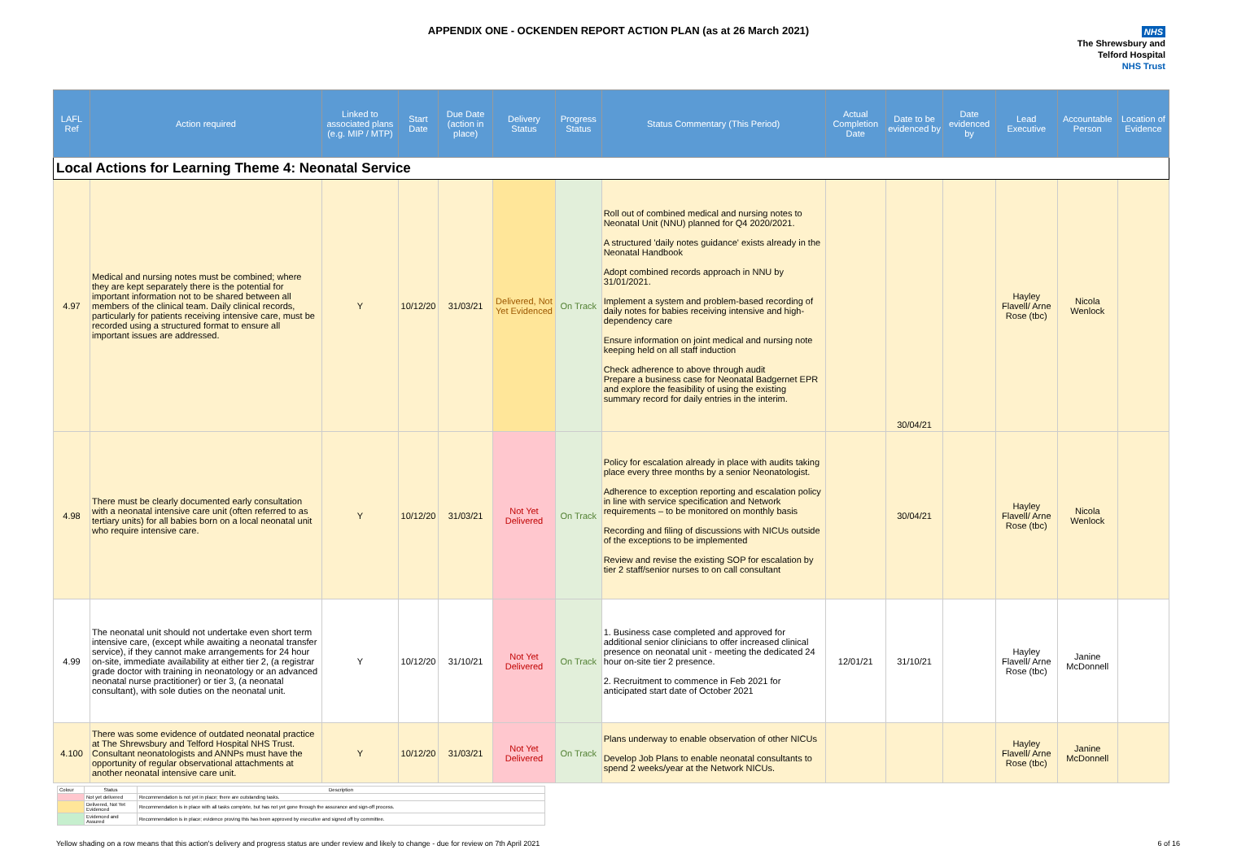APPENDIX ONE - OCKENDEN REPORT ACTION PLAN (as at 26 March 2021)
NHS
The Shrewsbury and
Telford Hospital
NHS Trust
| LAFL Ref | Action required | Linked to associated plans (e.g. MIP / MTP) | Start Date | Due Date (action in place) | Delivery Status | Progress Status | Status Commentary (This Period) | Actual Completion Date | Date to be evidenced by | Date evidenced by | Lead Executive | Accountable Person | Location of Evidence |
| --- | --- | --- | --- | --- | --- | --- | --- | --- | --- | --- | --- | --- | --- |
| Local Actions for Learning Theme 4: Neonatal Service | | | | | | | | | | | | | |
| 4.97 | Medical and nursing notes must be combined; where they are kept separately there is the potential for important information not to be shared between all members of the clinical team. Daily clinical records, particularly for patients receiving intensive care, must be recorded using a structured format to ensure all important issues are addressed. | Y | 10/12/20 | 31/03/21 | Delivered, Not Yet Evidenced | On Track | Roll out of combined medical and nursing notes to Neonatal Unit (NNU) planned for Q4 2020/2021. A structured 'daily notes guidance' exists already in the Neonatal Handbook Adopt combined records approach in NNU by 31/01/2021. Implement a system and problem-based recording of daily notes for babies receiving intensive and high-dependency care Ensure information on joint medical and nursing note keeping held on all staff induction Check adherence to above through audit Prepare a business case for Neonatal Badgernet EPR and explore the feasibility of using the existing summary record for daily entries in the interim. | | 30/04/21 | | Hayley Flavell/ Arne Rose (tbc) | Nicola Wenlock | |
| 4.98 | There must be clearly documented early consultation with a neonatal intensive care unit (often referred to as tertiary units) for all babies born on a local neonatal unit who require intensive care. | Y | 10/12/20 | 31/03/21 | Not Yet Delivered | On Track | Policy for escalation already in place with audits taking place every three months by a senior Neonatologist. Adherence to exception reporting and escalation policy in line with service specification and Network requirements – to be monitored on monthly basis Recording and filing of discussions with NICUs outside of the exceptions to be implemented Review and revise the existing SOP for escalation by tier 2 staff/senior nurses to on call consultant | | 30/04/21 | | Hayley Flavell/ Arne Rose (tbc) | Nicola Wenlock | |
| 4.99 | The neonatal unit should not undertake even short term intensive care, (except while awaiting a neonatal transfer service), if they cannot make arrangements for 24 hour on-site, immediate availability at either tier 2, (a registrar grade doctor with training in neonatology or an advanced neonatal nurse practitioner) or tier 3, (a neonatal consultant), with sole duties on the neonatal unit. | Y | 10/12/20 | 31/10/21 | Not Yet Delivered | On Track | 1. Business case completed and approved for additional senior clinicians to offer increased clinical presence on neonatal unit - meeting the dedicated 24 hour on-site tier 2 presence. 2. Recruitment to commence in Feb 2021 for anticipated start date of October 2021 | 12/01/21 | 31/10/21 | | Hayley Flavell/ Arne Rose (tbc) | Janine McDonnell | |
| 4.100 | There was some evidence of outdated neonatal practice at The Shrewsbury and Telford Hospital NHS Trust. Consultant neonatologists and ANNPs must have the opportunity of regular observational attachments at another neonatal intensive care unit. | Y | 10/12/20 | 31/03/21 | Not Yet Delivered | On Track | Plans underway to enable observation of other NICUs Develop Job Plans to enable neonatal consultants to spend 2 weeks/year at the Network NICUs. | | | | Hayley Flavell/ Arne Rose (tbc) | Janine McDonnell | |
| Colour | Status | Description |
| | Not yet delivered | Recommendation is not yet in place; there are outstanding tasks. |
| | Delivered, Not Yet Evidenced | Recommendation is in place with all tasks complete, but has not yet gone through the assurance and sign-off process. |
| | Evidenced and Assured | Recommendation is in place; evidence proving this has been approved by executive and signed off by committee. |
Yellow shading on a row means that this action's delivery and progress status are under review and likely to change - due for review on 7th April 2021
6 of 16